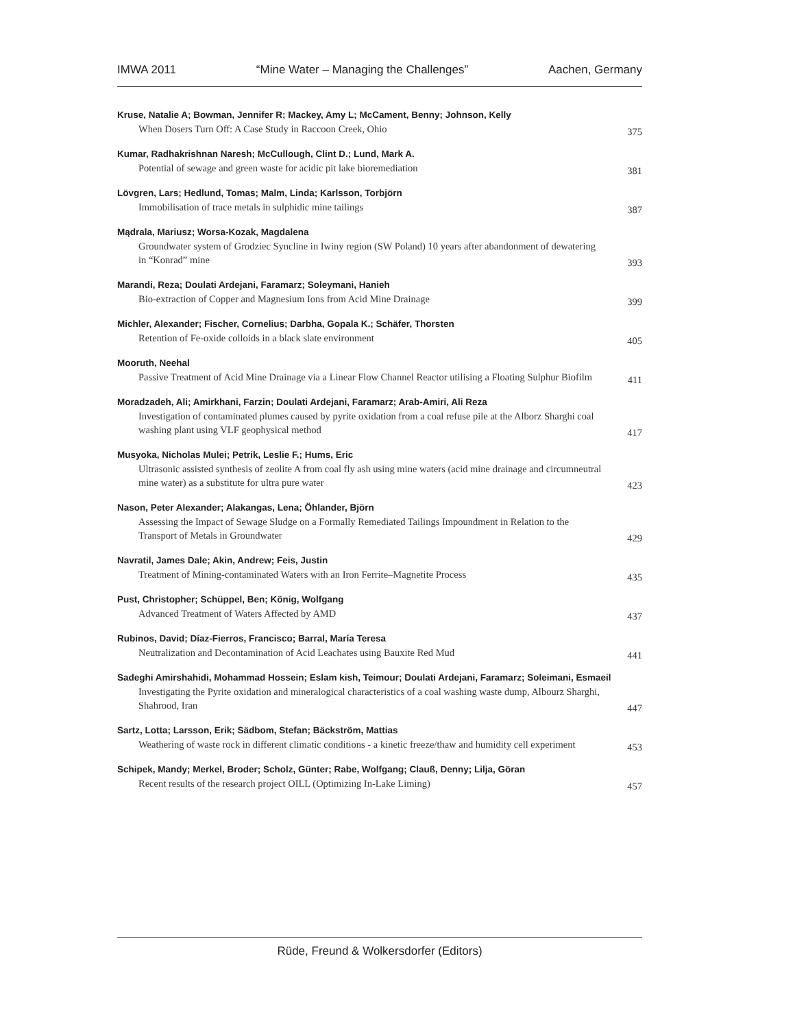IMWA 2011 “Mine Water – Managing the Challenges” Aachen, Germany
Kruse, Natalie A; Bowman, Jennifer R; Mackey, Amy L; McCament, Benny; Johnson, Kelly
When Dosers Turn Off: A Case Study in Raccoon Creek, Ohio 375
Kumar, Radhakrishnan Naresh; McCullough, Clint D.; Lund, Mark A.
Potential of sewage and green waste for acidic pit lake bioremediation 381
Lövgren, Lars; Hedlund, Tomas; Malm, Linda; Karlsson, Torbjörn
Immobilisation of trace metals in sulphidic mine tailings 387
Mądrala, Mariusz; Worsa-Kozak, Magdalena
Groundwater system of Grodziec Syncline in Iwiny region (SW Poland) 10 years after abandonment of dewatering in “Konrad” mine 393
Marandi, Reza; Doulati Ardejani, Faramarz; Soleymani, Hanieh
Bio-extraction of Copper and Magnesium Ions from Acid Mine Drainage 399
Michler, Alexander; Fischer, Cornelius; Darbha, Gopala K.; Schäfer, Thorsten
Retention of Fe-oxide colloids in a black slate environment 405
Mooruth, Neehal
Passive Treatment of Acid Mine Drainage via a Linear Flow Channel Reactor utilising a Floating Sulphur Biofilm 411
Moradzadeh, Ali; Amirkhani, Farzin; Doulati Ardejani, Faramarz; Arab-Amiri, Ali Reza
Investigation of contaminated plumes caused by pyrite oxidation from a coal refuse pile at the Alborz Sharghi coal washing plant using VLF geophysical method 417
Musyoka, Nicholas Mulei; Petrik, Leslie F.; Hums, Eric
Ultrasonic assisted synthesis of zeolite A from coal fly ash using mine waters (acid mine drainage and circumneutral mine water) as a substitute for ultra pure water 423
Nason, Peter Alexander; Alakangas, Lena; Öhlander, Björn
Assessing the Impact of Sewage Sludge on a Formally Remediated Tailings Impoundment in Relation to the Transport of Metals in Groundwater 429
Navratil, James Dale; Akin, Andrew; Feis, Justin
Treatment of Mining-contaminated Waters with an Iron Ferrite–Magnetite Process 435
Pust, Christopher; Schüppel, Ben; König, Wolfgang
Advanced Treatment of Waters Affected by AMD 437
Rubinos, David; Díaz-Fierros, Francisco; Barral, María Teresa
Neutralization and Decontamination of Acid Leachates using Bauxite Red Mud 441
Sadeghi Amirshahidi, Mohammad Hossein; Eslam kish, Teimour; Doulati Ardejani, Faramarz; Soleimani, Esmaeil
Investigating the Pyrite oxidation and mineralogical characteristics of a coal washing waste dump, Albourz Sharghi, Shahrood, Iran 447
Sartz, Lotta; Larsson, Erik; Sädbom, Stefan; Bäckström, Mattias
Weathering of waste rock in different climatic conditions - a kinetic freeze/thaw and humidity cell experiment 453
Schipek, Mandy; Merkel, Broder; Scholz, Günter; Rabe, Wolfgang; Clauß, Denny; Lilja, Göran
Recent results of the research project OILL (Optimizing In-Lake Liming) 457
Rüde, Freund & Wolkersdorfer (Editors)